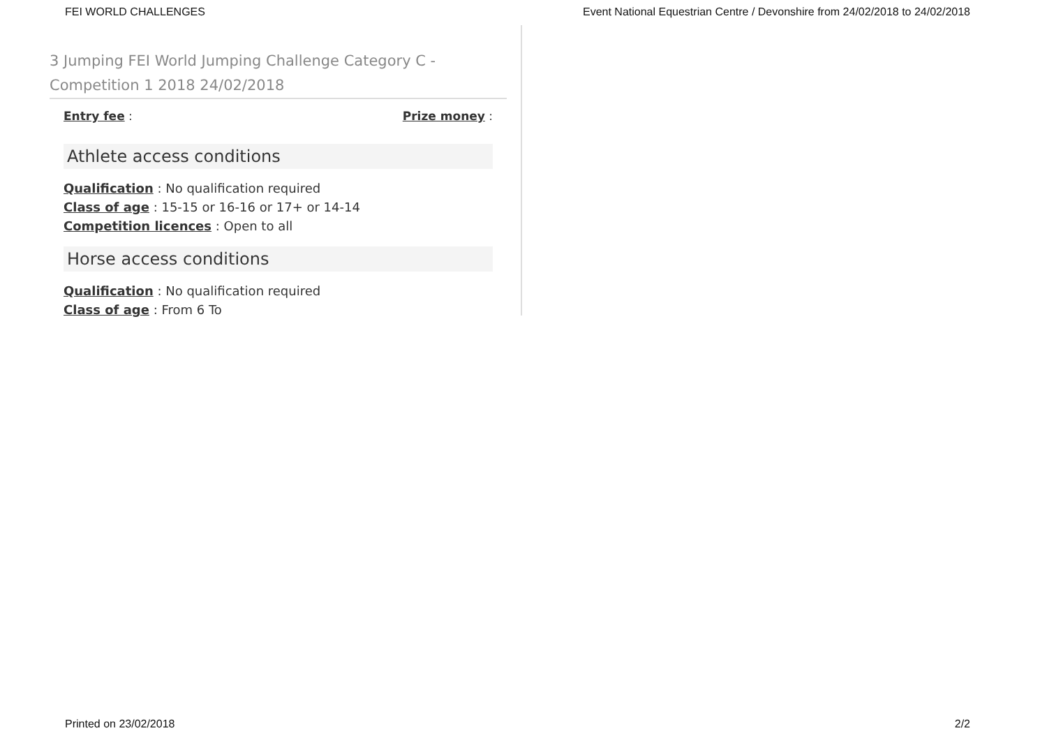FEI WORLD CHALLENGES Event National Equestrian Centre / Devonshire from 24/02/2018 to 24/02/2018
3 Jumping FEI World Jumping Challenge Category C - Competition 1 2018 24/02/2018
Entry fee : Prize money :
Athlete access conditions
Qualification : No qualification required
Class of age : 15-15 or 16-16 or 17+ or 14-14
Competition licences : Open to all
Horse access conditions
Qualification : No qualification required
Class of age : From 6 To
Printed on 23/02/2018 2/2